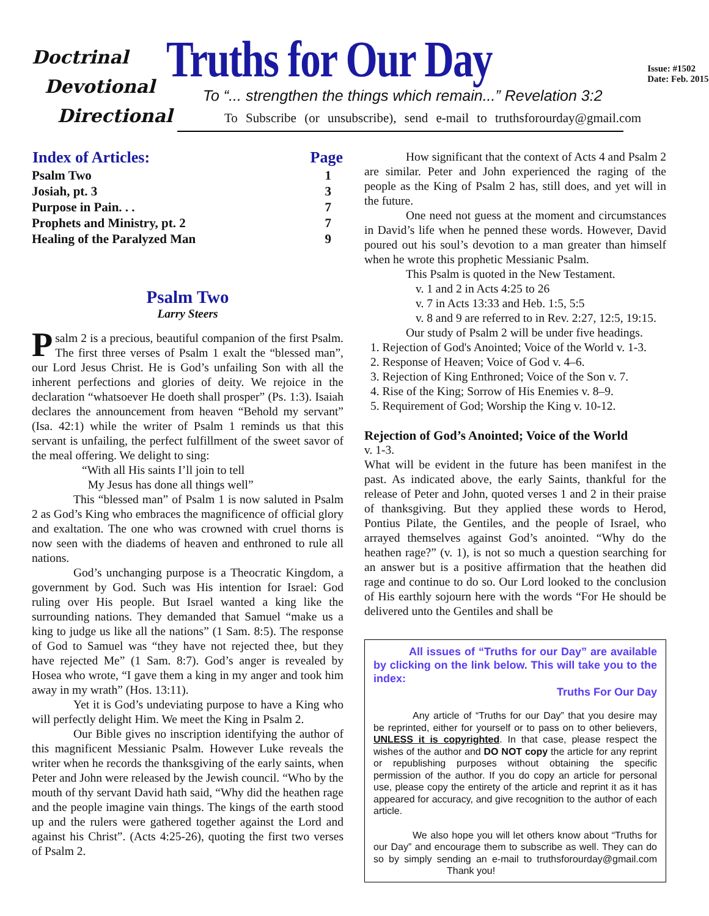Doctrinal
Devotional
Directional
Truths for Our Day
To “... strengthen the things which remain...” Revelation 3:2
To Subscribe (or unsubscribe), send e-mail to truthsforourday@gmail.com
Issue: #1502
Date: Feb. 2015
| Index of Articles: | Page |
| --- | --- |
| Psalm Two | 1 |
| Josiah, pt. 3 | 3 |
| Purpose in Pain. . . | 7 |
| Prophets and Ministry, pt. 2 | 7 |
| Healing of the Paralyzed Man | 9 |
Psalm Two
Larry Steers
Psalm 2 is a precious, beautiful companion of the first Psalm. The first three verses of Psalm 1 exalt the “blessed man”, our Lord Jesus Christ. He is God’s unfailing Son with all the inherent perfections and glories of deity. We rejoice in the declaration “whatsoever He doeth shall prosper” (Ps. 1:3). Isaiah declares the announcement from heaven “Behold my servant” (Isa. 42:1) while the writer of Psalm 1 reminds us that this servant is unfailing, the perfect fulfillment of the sweet savor of the meal offering. We delight to sing:
“With all His saints I’ll join to tell
My Jesus has done all things well”
This “blessed man” of Psalm 1 is now saluted in Psalm 2 as God’s King who embraces the magnificence of official glory and exaltation. The one who was crowned with cruel thorns is now seen with the diadems of heaven and enthroned to rule all nations.
God’s unchanging purpose is a Theocratic Kingdom, a government by God. Such was His intention for Israel: God ruling over His people. But Israel wanted a king like the surrounding nations. They demanded that Samuel “make us a king to judge us like all the nations” (1 Sam. 8:5). The response of God to Samuel was “they have not rejected thee, but they have rejected Me” (1 Sam. 8:7). God’s anger is revealed by Hosea who wrote, “I gave them a king in my anger and took him away in my wrath” (Hos. 13:11).
Yet it is God’s undeviating purpose to have a King who will perfectly delight Him. We meet the King in Psalm 2.
Our Bible gives no inscription identifying the author of this magnificent Messianic Psalm. However Luke reveals the writer when he records the thanksgiving of the early saints, when Peter and John were released by the Jewish council. “Who by the mouth of thy servant David hath said, “Why did the heathen rage and the people imagine vain things. The kings of the earth stood up and the rulers were gathered together against the Lord and against his Christ”. (Acts 4:25-26), quoting the first two verses of Psalm 2.
How significant that the context of Acts 4 and Psalm 2 are similar. Peter and John experienced the raging of the people as the King of Psalm 2 has, still does, and yet will in the future.
One need not guess at the moment and circumstances in David’s life when he penned these words. However, David poured out his soul’s devotion to a man greater than himself when he wrote this prophetic Messianic Psalm.
This Psalm is quoted in the New Testament.
v. 1 and 2 in Acts 4:25 to 26
v. 7 in Acts 13:33 and Heb. 1:5, 5:5
v. 8 and 9 are referred to in Rev. 2:27, 12:5, 19:15.
Our study of Psalm 2 will be under five headings.
1. Rejection of God's Anointed; Voice of the World v. 1-3.
2. Response of Heaven; Voice of God v. 4–6.
3. Rejection of King Enthroned; Voice of the Son v. 7.
4. Rise of the King; Sorrow of His Enemies v. 8–9.
5. Requirement of God; Worship the King v. 10-12.
Rejection of God’s Anointed; Voice of the World
v. 1-3.
What will be evident in the future has been manifest in the past. As indicated above, the early Saints, thankful for the release of Peter and John, quoted verses 1 and 2 in their praise of thanksgiving. But they applied these words to Herod, Pontius Pilate, the Gentiles, and the people of Israel, who arrayed themselves against God’s anointed. “Why do the heathen rage?” (v. 1), is not so much a question searching for an answer but is a positive affirmation that the heathen did rage and continue to do so. Our Lord looked to the conclusion of His earthly sojourn here with the words “For He should be delivered unto the Gentiles and shall be
All issues of “Truths for our Day” are available by clicking on the link below. This will take you to the index:
Truths For Our Day
Any article of “Truths for our Day” that you desire may be reprinted, either for yourself or to pass on to other believers, UNLESS it is copyrighted. In that case, please respect the wishes of the author and DO NOT copy the article for any reprint or republishing purposes without obtaining the specific permission of the author. If you do copy an article for personal use, please copy the entirety of the article and reprint it as it has appeared for accuracy, and give recognition to the author of each article.
We also hope you will let others know about “Truths for our Day” and encourage them to subscribe as well. They can do so by simply sending an e-mail to truthsforourday@gmail.com Thank you!